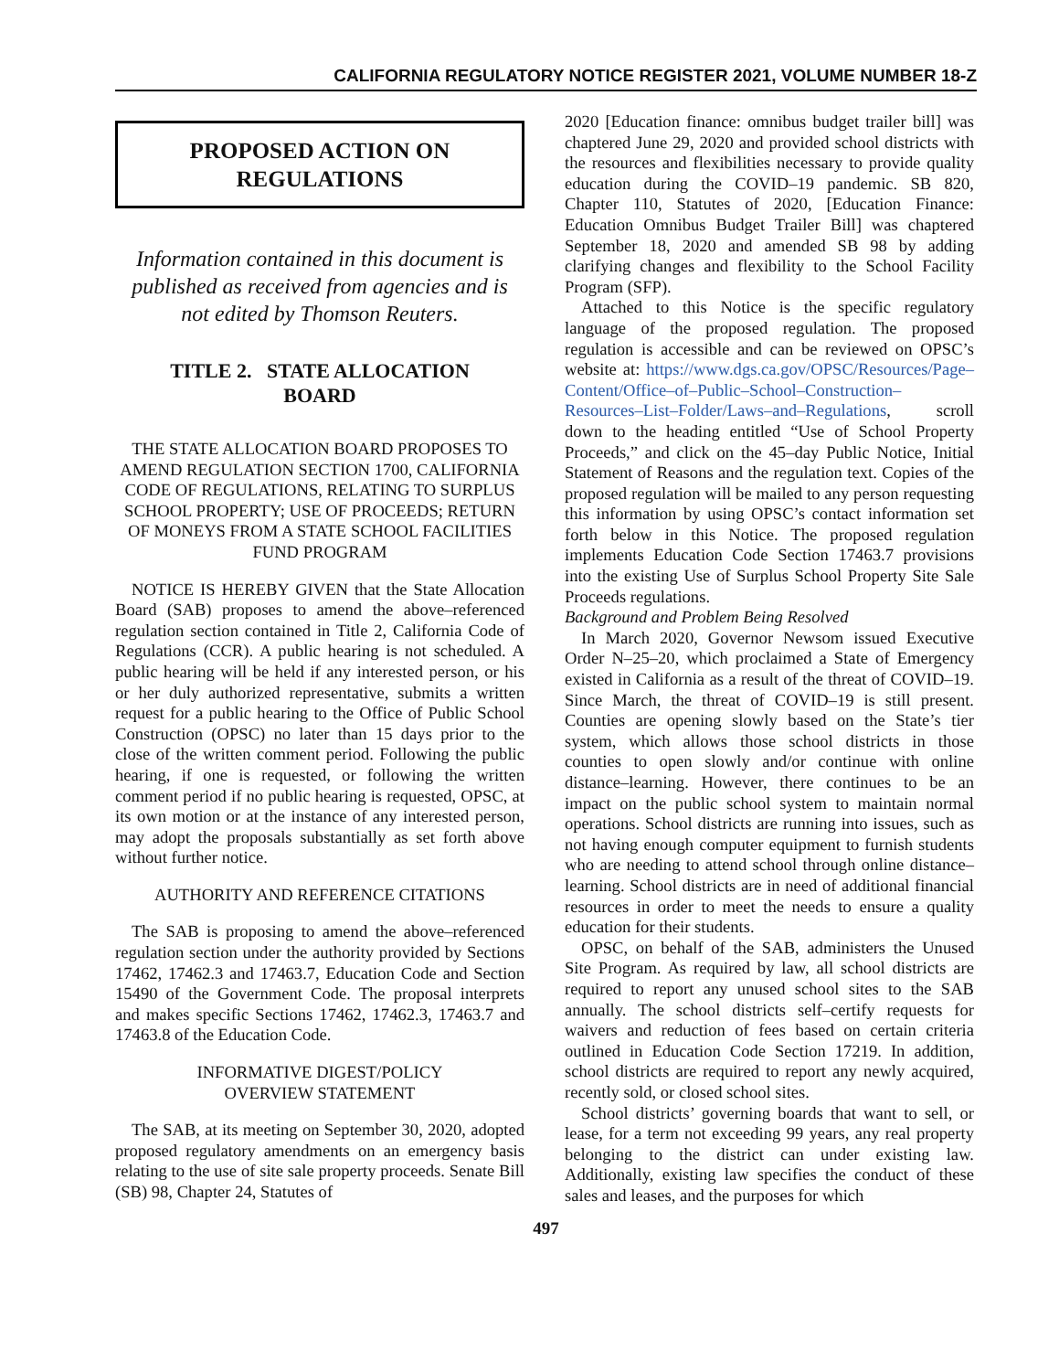CALIFORNIA REGULATORY NOTICE REGISTER 2021, VOLUME NUMBER 18-Z
PROPOSED ACTION ON
REGULATIONS
Information contained in this document is published as received from agencies and is not edited by Thomson Reuters.
TITLE 2. STATE ALLOCATION
BOARD
THE STATE ALLOCATION BOARD PROPOSES TO AMEND REGULATION SECTION 1700, CALIFORNIA CODE OF REGULATIONS, RELATING TO SURPLUS SCHOOL PROPERTY; USE OF PROCEEDS; RETURN OF MONEYS FROM A STATE SCHOOL FACILITIES FUND PROGRAM
NOTICE IS HEREBY GIVEN that the State Allocation Board (SAB) proposes to amend the above–referenced regulation section contained in Title 2, California Code of Regulations (CCR). A public hearing is not scheduled. A public hearing will be held if any interested person, or his or her duly authorized representative, submits a written request for a public hearing to the Office of Public School Construction (OPSC) no later than 15 days prior to the close of the written comment period. Following the public hearing, if one is requested, or following the written comment period if no public hearing is requested, OPSC, at its own motion or at the instance of any interested person, may adopt the proposals substantially as set forth above without further notice.
AUTHORITY AND REFERENCE CITATIONS
The SAB is proposing to amend the above–referenced regulation section under the authority provided by Sections 17462, 17462.3 and 17463.7, Education Code and Section 15490 of the Government Code. The proposal interprets and makes specific Sections 17462, 17462.3, 17463.7 and 17463.8 of the Education Code.
INFORMATIVE DIGEST/POLICY
OVERVIEW STATEMENT
The SAB, at its meeting on September 30, 2020, adopted proposed regulatory amendments on an emergency basis relating to the use of site sale property proceeds. Senate Bill (SB) 98, Chapter 24, Statutes of
2020 [Education finance: omnibus budget trailer bill] was chaptered June 29, 2020 and provided school districts with the resources and flexibilities necessary to provide quality education during the COVID–19 pandemic. SB 820, Chapter 110, Statutes of 2020, [Education Finance: Education Omnibus Budget Trailer Bill] was chaptered September 18, 2020 and amended SB 98 by adding clarifying changes and flexibility to the School Facility Program (SFP).
Attached to this Notice is the specific regulatory language of the proposed regulation. The proposed regulation is accessible and can be reviewed on OPSC’s website at: https://www.dgs.ca.gov/OPSC/Resources/Page–Content/Office–of–Public–School–Construction–Resources–List–Folder/Laws–and–Regulations, scroll down to the heading entitled “Use of School Property Proceeds,” and click on the 45–day Public Notice, Initial Statement of Reasons and the regulation text. Copies of the proposed regulation will be mailed to any person requesting this information by using OPSC’s contact information set forth below in this Notice. The proposed regulation implements Education Code Section 17463.7 provisions into the existing Use of Surplus School Property Site Sale Proceeds regulations.
Background and Problem Being Resolved
In March 2020, Governor Newsom issued Executive Order N–25–20, which proclaimed a State of Emergency existed in California as a result of the threat of COVID–19. Since March, the threat of COVID–19 is still present. Counties are opening slowly based on the State’s tier system, which allows those school districts in those counties to open slowly and/or continue with online distance–learning. However, there continues to be an impact on the public school system to maintain normal operations. School districts are running into issues, such as not having enough computer equipment to furnish students who are needing to attend school through online distance–learning. School districts are in need of additional financial resources in order to meet the needs to ensure a quality education for their students.
OPSC, on behalf of the SAB, administers the Unused Site Program. As required by law, all school districts are required to report any unused school sites to the SAB annually. The school districts self–certify requests for waivers and reduction of fees based on certain criteria outlined in Education Code Section 17219. In addition, school districts are required to report any newly acquired, recently sold, or closed school sites.
School districts’ governing boards that want to sell, or lease, for a term not exceeding 99 years, any real property belonging to the district can under existing law. Additionally, existing law specifies the conduct of these sales and leases, and the purposes for which
497